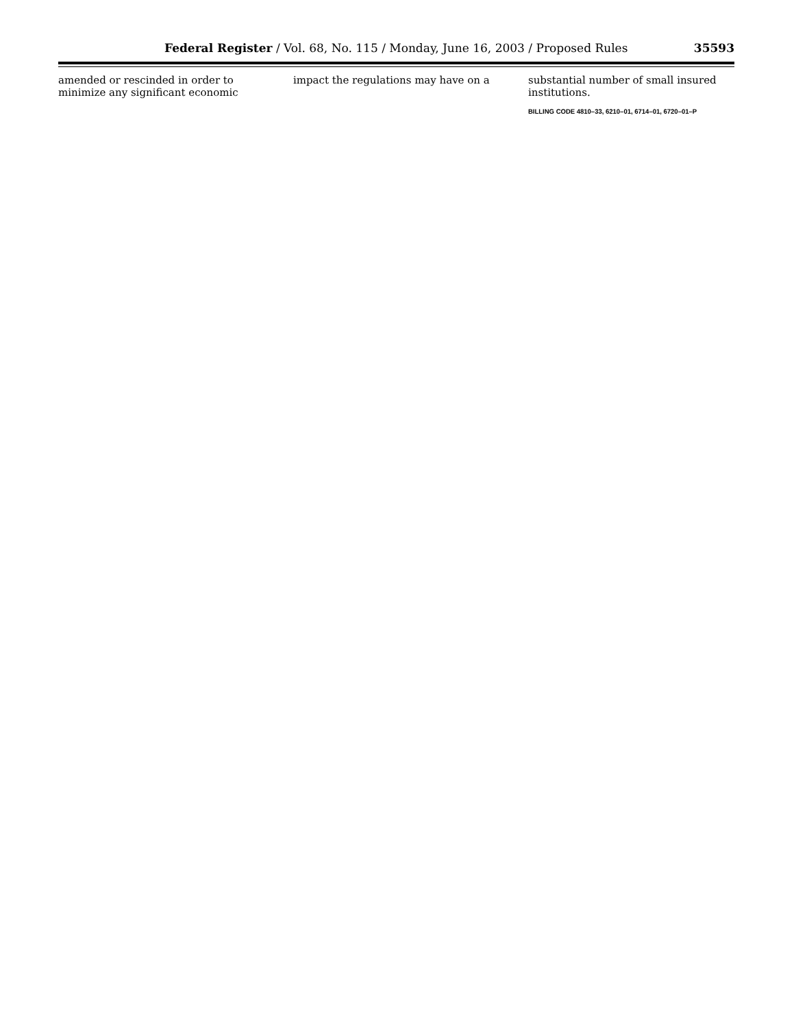Federal Register / Vol. 68, No. 115 / Monday, June 16, 2003 / Proposed Rules 35593
amended or rescinded in order to minimize any significant economic
impact the regulations may have on a
substantial number of small insured institutions.
BILLING CODE 4810–33, 6210–01, 6714–01, 6720–01–P